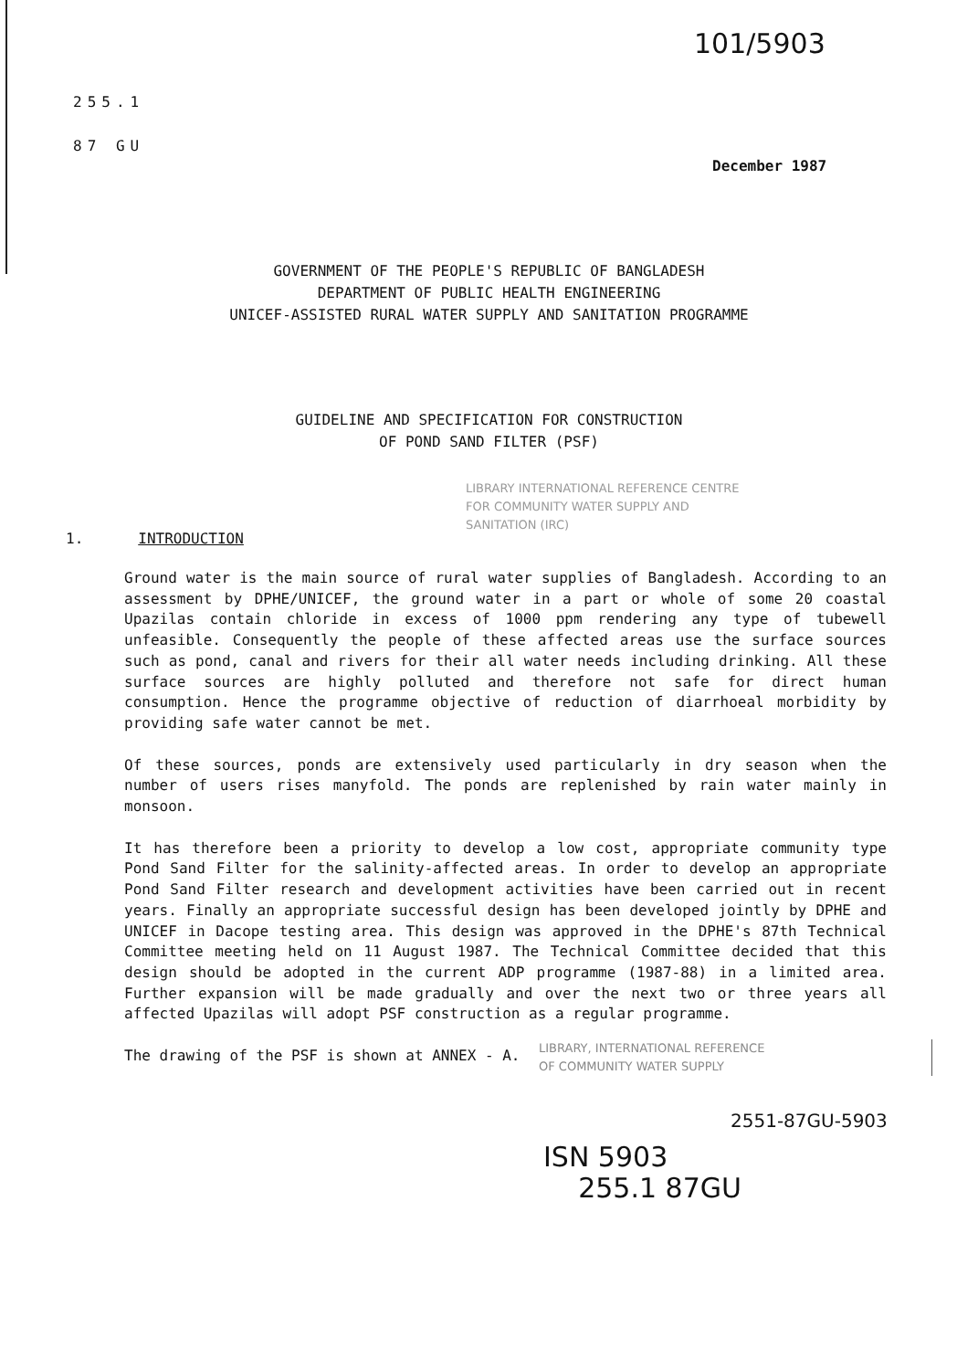101/5903
255.1
87 GU
December 1987
GOVERNMENT OF THE PEOPLE'S REPUBLIC OF BANGLADESH
DEPARTMENT OF PUBLIC HEALTH ENGINEERING
UNICEF-ASSISTED RURAL WATER SUPPLY AND SANITATION PROGRAMME
GUIDELINE AND SPECIFICATION FOR CONSTRUCTION
OF POND SAND FILTER (PSF)
LIBRARY INTERNATIONAL REFERENCE CENTRE
FOR COMMUNITY WATER SUPPLY AND
SANITATION (IRC)
1. INTRODUCTION
Ground water is the main source of rural water supplies of Bangladesh. According to an assessment by DPHE/UNICEF, the ground water in a part or whole of some 20 coastal Upazilas contain chloride in excess of 1000 ppm rendering any type of tubewell unfeasible. Consequently the people of these affected areas use the surface sources such as pond, canal and rivers for their all water needs including drinking. All these surface sources are highly polluted and therefore not safe for direct human consumption. Hence the programme objective of reduction of diarrhoeal morbidity by providing safe water cannot be met.
Of these sources, ponds are extensively used particularly in dry season when the number of users rises manyfold. The ponds are replenished by rain water mainly in monsoon.
It has therefore been a priority to develop a low cost, appropriate community type Pond Sand Filter for the salinity-affected areas. In order to develop an appropriate Pond Sand Filter research and development activities have been carried out in recent years. Finally an appropriate successful design has been developed jointly by DPHE and UNICEF in Dacope testing area. This design was approved in the DPHE's 87th Technical Committee meeting held on 11 August 1987. The Technical Committee decided that this design should be adopted in the current ADP programme (1987-88) in a limited area. Further expansion will be made gradually and over the next two or three years all affected Upazilas will adopt PSF construction as a regular programme.
The drawing of the PSF is shown at ANNEX - A.
LIBRARY, INTERNATIONAL REFERENCE
OF COMMUNITY WATER SUPPLY
2551-87GU-5903
ISN 5903
255.1 87GU